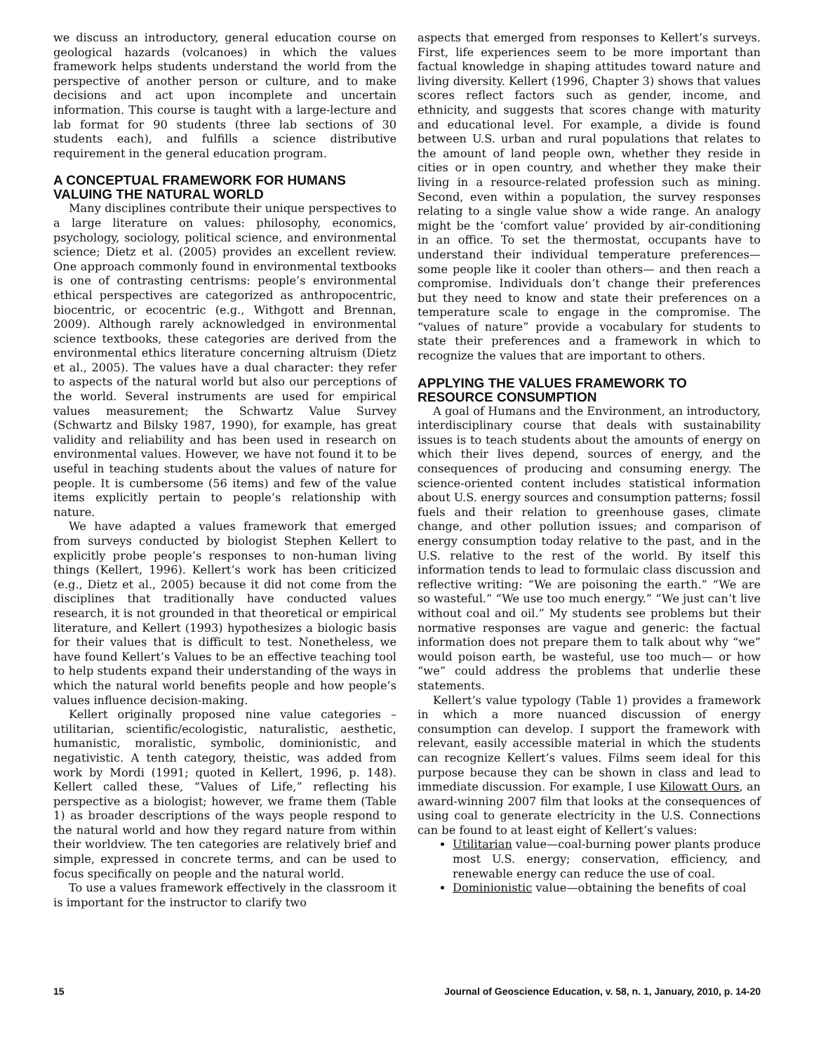we discuss an introductory, general education course on geological hazards (volcanoes) in which the values framework helps students understand the world from the perspective of another person or culture, and to make decisions and act upon incomplete and uncertain information. This course is taught with a large-lecture and lab format for 90 students (three lab sections of 30 students each), and fulfills a science distributive requirement in the general education program.
A CONCEPTUAL FRAMEWORK FOR HUMANS VALUING THE NATURAL WORLD
Many disciplines contribute their unique perspectives to a large literature on values: philosophy, economics, psychology, sociology, political science, and environmental science; Dietz et al. (2005) provides an excellent review. One approach commonly found in environmental textbooks is one of contrasting centrisms: people’s environmental ethical perspectives are categorized as anthropocentric, biocentric, or ecocentric (e.g., Withgott and Brennan, 2009). Although rarely acknowledged in environmental science textbooks, these categories are derived from the environmental ethics literature concerning altruism (Dietz et al., 2005). The values have a dual character: they refer to aspects of the natural world but also our perceptions of the world. Several instruments are used for empirical values measurement; the Schwartz Value Survey (Schwartz and Bilsky 1987, 1990), for example, has great validity and reliability and has been used in research on environmental values. However, we have not found it to be useful in teaching students about the values of nature for people. It is cumbersome (56 items) and few of the value items explicitly pertain to people’s relationship with nature.
We have adapted a values framework that emerged from surveys conducted by biologist Stephen Kellert to explicitly probe people’s responses to non-human living things (Kellert, 1996). Kellert’s work has been criticized (e.g., Dietz et al., 2005) because it did not come from the disciplines that traditionally have conducted values research, it is not grounded in that theoretical or empirical literature, and Kellert (1993) hypothesizes a biologic basis for their values that is difficult to test. Nonetheless, we have found Kellert’s Values to be an effective teaching tool to help students expand their understanding of the ways in which the natural world benefits people and how people’s values influence decision-making.
Kellert originally proposed nine value categories – utilitarian, scientific/ecologistic, naturalistic, aesthetic, humanistic, moralistic, symbolic, dominionistic, and negativistic. A tenth category, theistic, was added from work by Mordi (1991; quoted in Kellert, 1996, p. 148). Kellert called these, “Values of Life,” reflecting his perspective as a biologist; however, we frame them (Table 1) as broader descriptions of the ways people respond to the natural world and how they regard nature from within their worldview. The ten categories are relatively brief and simple, expressed in concrete terms, and can be used to focus specifically on people and the natural world.
To use a values framework effectively in the classroom it is important for the instructor to clarify two
aspects that emerged from responses to Kellert’s surveys. First, life experiences seem to be more important than factual knowledge in shaping attitudes toward nature and living diversity. Kellert (1996, Chapter 3) shows that values scores reflect factors such as gender, income, and ethnicity, and suggests that scores change with maturity and educational level. For example, a divide is found between U.S. urban and rural populations that relates to the amount of land people own, whether they reside in cities or in open country, and whether they make their living in a resource-related profession such as mining. Second, even within a population, the survey responses relating to a single value show a wide range. An analogy might be the ‘comfort value’ provided by air-conditioning in an office. To set the thermostat, occupants have to understand their individual temperature preferences— some people like it cooler than others— and then reach a compromise. Individuals don’t change their preferences but they need to know and state their preferences on a temperature scale to engage in the compromise. The “values of nature” provide a vocabulary for students to state their preferences and a framework in which to recognize the values that are important to others.
APPLYING THE VALUES FRAMEWORK TO RESOURCE CONSUMPTION
A goal of Humans and the Environment, an introductory, interdisciplinary course that deals with sustainability issues is to teach students about the amounts of energy on which their lives depend, sources of energy, and the consequences of producing and consuming energy. The science-oriented content includes statistical information about U.S. energy sources and consumption patterns; fossil fuels and their relation to greenhouse gases, climate change, and other pollution issues; and comparison of energy consumption today relative to the past, and in the U.S. relative to the rest of the world. By itself this information tends to lead to formulaic class discussion and reflective writing: “We are poisoning the earth.” “We are so wasteful.” “We use too much energy.” “We just can’t live without coal and oil.” My students see problems but their normative responses are vague and generic: the factual information does not prepare them to talk about why “we” would poison earth, be wasteful, use too much— or how “we” could address the problems that underlie these statements.
Kellert’s value typology (Table 1) provides a framework in which a more nuanced discussion of energy consumption can develop. I support the framework with relevant, easily accessible material in which the students can recognize Kellert’s values. Films seem ideal for this purpose because they can be shown in class and lead to immediate discussion. For example, I use Kilowatt Ours, an award-winning 2007 film that looks at the consequences of using coal to generate electricity in the U.S. Connections can be found to at least eight of Kellert’s values:
Utilitarian value—coal-burning power plants produce most U.S. energy; conservation, efficiency, and renewable energy can reduce the use of coal.
Dominionistic value—obtaining the benefits of coal
15 Journal of Geoscience Education, v. 58, n. 1, January, 2010, p. 14-20